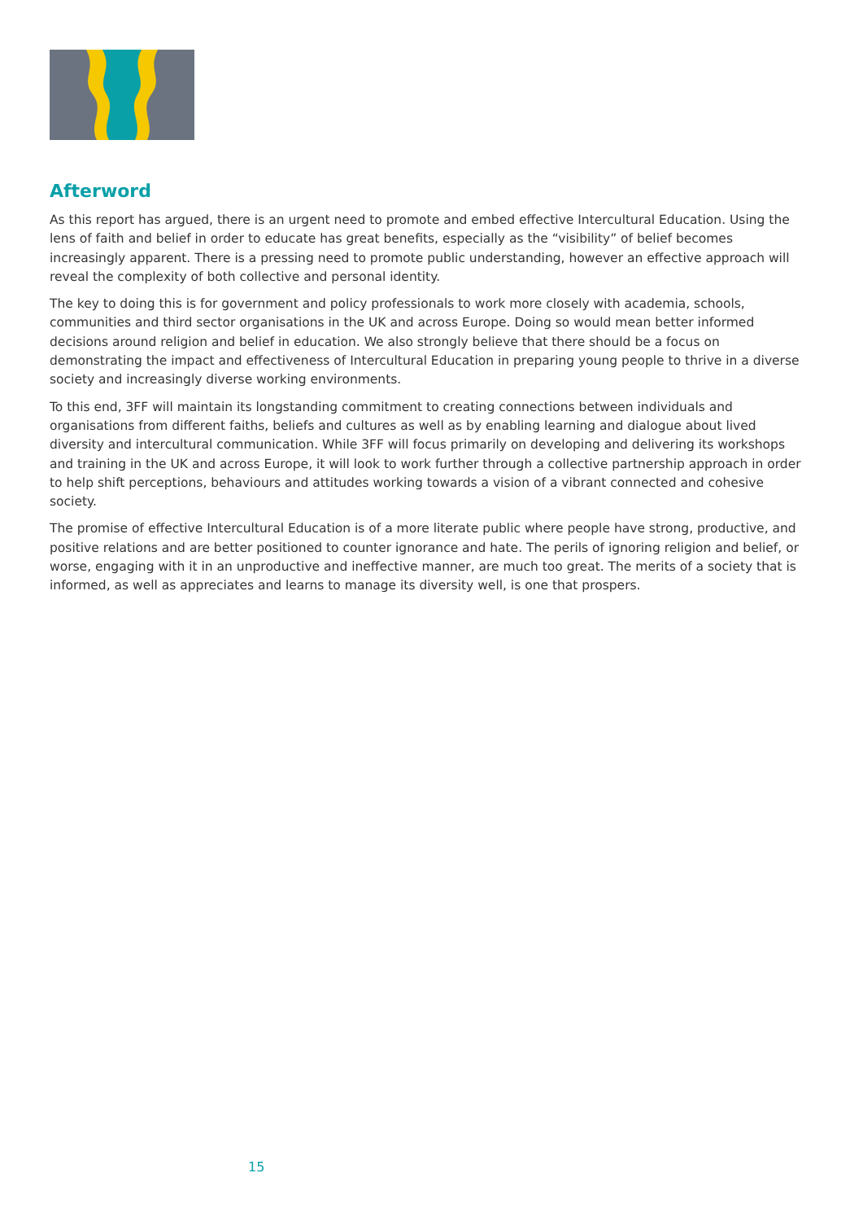Afterword
As this report has argued, there is an urgent need to promote and embed effective Intercultural Education. Using the lens of faith and belief in order to educate has great benefits, especially as the “visibility” of belief becomes increasingly apparent. There is a pressing need to promote public understanding, however an effective approach will reveal the complexity of both collective and personal identity.
The key to doing this is for government and policy professionals to work more closely with academia, schools, communities and third sector organisations in the UK and across Europe. Doing so would mean better informed decisions around religion and belief in education. We also strongly believe that there should be a focus on demonstrating the impact and effectiveness of Intercultural Education in preparing young people to thrive in a diverse society and increasingly diverse working environments.
To this end, 3FF will maintain its longstanding commitment to creating connections between individuals and organisations from different faiths, beliefs and cultures as well as by enabling learning and dialogue about lived diversity and intercultural communication. While 3FF will focus primarily on developing and delivering its workshops and training in the UK and across Europe, it will look to work further through a collective partnership approach in order to help shift perceptions, behaviours and attitudes working towards a vision of a vibrant connected and cohesive society.
The promise of effective Intercultural Education is of a more literate public where people have strong, productive, and positive relations and are better positioned to counter ignorance and hate. The perils of ignoring religion and belief, or worse, engaging with it in an unproductive and ineffective manner, are much too great. The merits of a society that is informed, as well as appreciates and learns to manage its diversity well, is one that prospers.
15